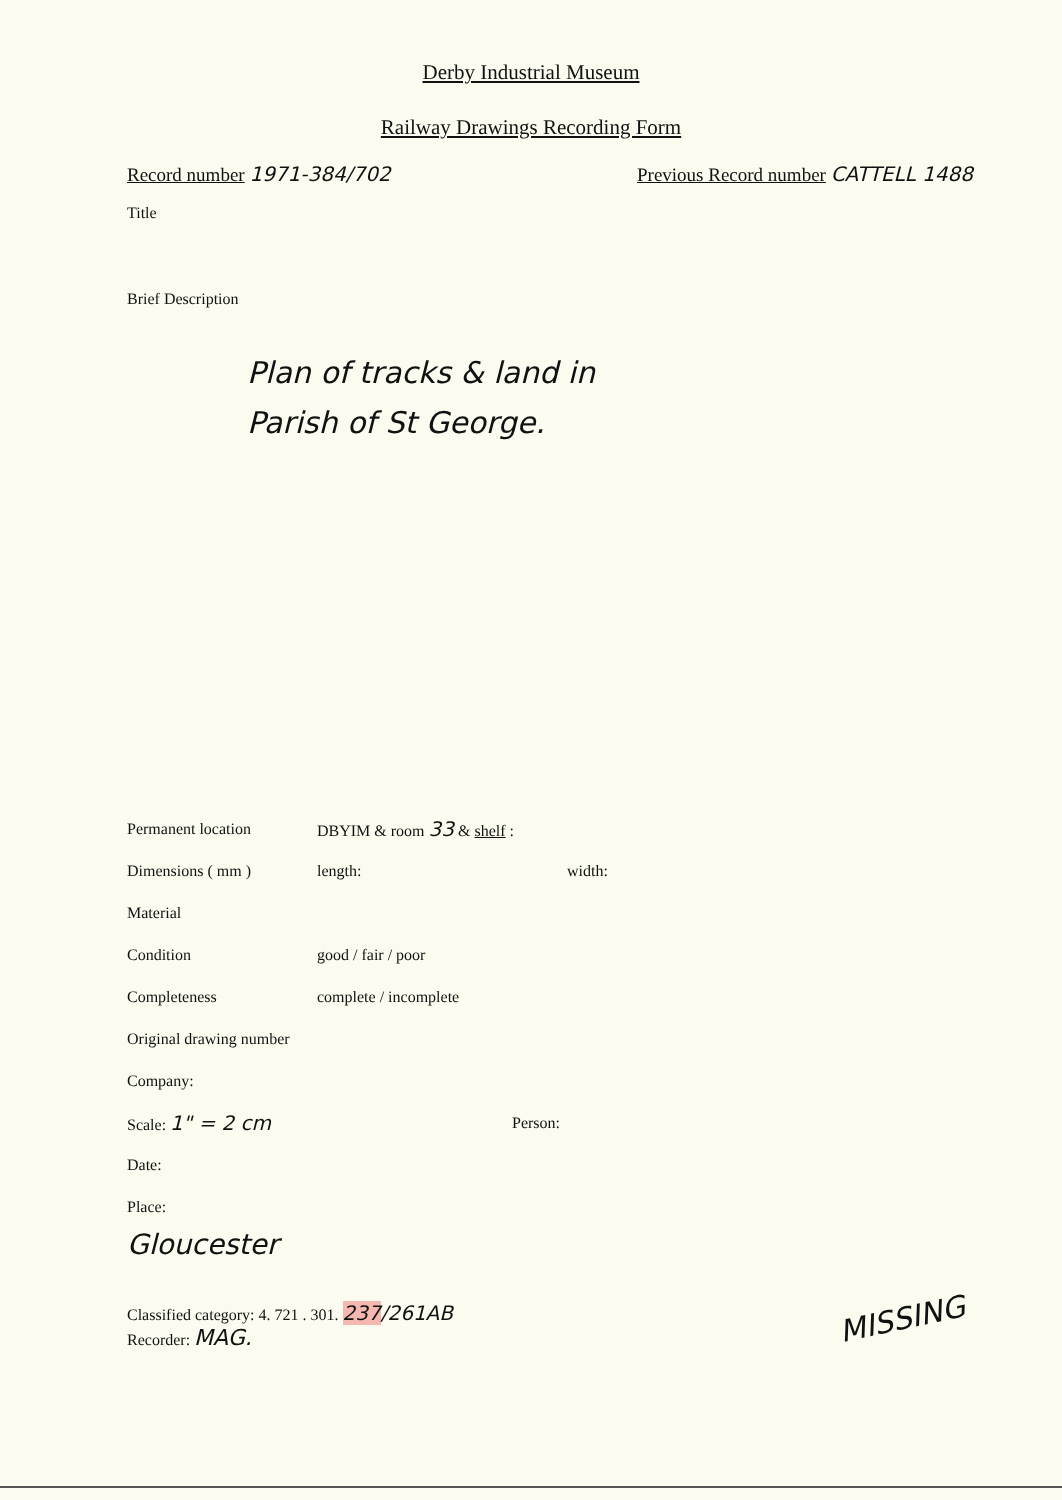Derby Industrial Museum
Railway Drawings Recording Form
Record number 1971-384/702 Previous Record number CATTELL 1488
Title
Brief Description
Plan of tracks & land in
Parish of St George.
Permanent location DBYIM & room 33 & shelf :
Dimensions ( mm ) length: width:
Material
Condition good / fair / poor
Completeness complete / incomplete
Original drawing number
Company:
Scale: 1" = 2 cm Person:
Date:
Place:
Gloucester
Classified category: 4. 721 . 301. 237/261AB
Recorder: MAG.
MISSING